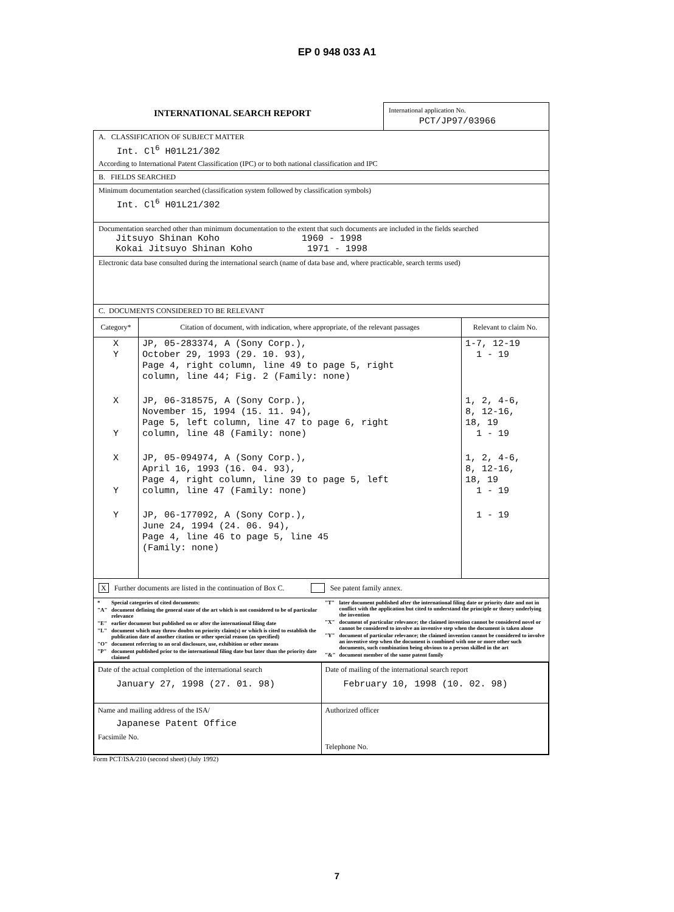EP 0 948 033 A1
INTERNATIONAL SEARCH REPORT
International application No.
PCT/JP97/03966
A. CLASSIFICATION OF SUBJECT MATTER
Int. Cl<sup>6</sup> H01L21/302
According to International Patent Classification (IPC) or to both national classification and IPC
B. FIELDS SEARCHED
Minimum documentation searched (classification system followed by classification symbols)
Int. Cl<sup>6</sup> H01L21/302
Documentation searched other than minimum documentation to the extent that such documents are included in the fields searched
Jitsuyo Shinan Koho 1960 - 1998 Kokai Jitsuyo Shinan Koho 1971 - 1998
Electronic data base consulted during the international search (name of data base and, where practicable, search terms used)
C. DOCUMENTS CONSIDERED TO BE RELEVANT
| Category* | Citation of document, with indication, where appropriate, of the relevant passages | Relevant to claim No. |
| --- | --- | --- |
| X Y | JP, 05-283374, A (Sony Corp.), October 29, 1993 (29. 10. 93), Page 4, right column, line 49 to page 5, right column, line 44; Fig. 2 (Family: none) | 1-7, 12-19 1 - 19 |
| X Y | JP, 06-318575, A (Sony Corp.), November 15, 1994 (15. 11. 94), Page 5, left column, line 47 to page 6, right column, line 48 (Family: none) | 1, 2, 4-6, 8, 12-16, 18, 19 1 - 19 |
| X Y | JP, 05-094974, A (Sony Corp.), April 16, 1993 (16. 04. 93), Page 4, right column, line 39 to page 5, left column, line 47 (Family: none) | 1, 2, 4-6, 8, 12-16, 18, 19 1 - 19 |
| Y | JP, 06-177092, A (Sony Corp.), June 24, 1994 (24. 06. 94), Page 4, line 46 to page 5, line 45 (Family: none) | 1 - 19 |
X Further documents are listed in the continuation of Box C. See patent family annex.
| / * / Special categories of cited documents: / / "A" / document defining the general state of the art which is not considered to be of particular relevance / / "E" / earlier document but published on or after the international filing date / / "L" / document which may throw doubts on priority claim(s) or which is cited to establish the publication date of another citation or other special reason (as specified) / / "O" / document referring to an oral disclosure, use, exhibition or other means / / "P" / document published prior to the international filing date but later than the priority date claimed / | / "T" / later document published after the international filing date or priority date and not in conflict with the application but cited to understand the principle or theory underlying the invention / / "X" / document of particular relevance; the claimed invention cannot be considered novel or cannot be considered to involve an inventive step when the document is taken alone / / "Y" / document of particular relevance; the claimed invention cannot be considered to involve an inventive step when the document is combined with one or more other such documents, such combination being obvious to a person skilled in the art / / "&" / document member of the same patent family / |
| Date of the actual completion of the international search January 27, 1998 (27. 01. 98) | Date of mailing of the international search report February 10, 1998 (10. 02. 98) |
| Name and mailing address of the ISA/ Japanese Patent Office Facsimile No. | Authorized officer Telephone No. |
Form PCT/ISA/210 (second sheet) (July 1992)
7